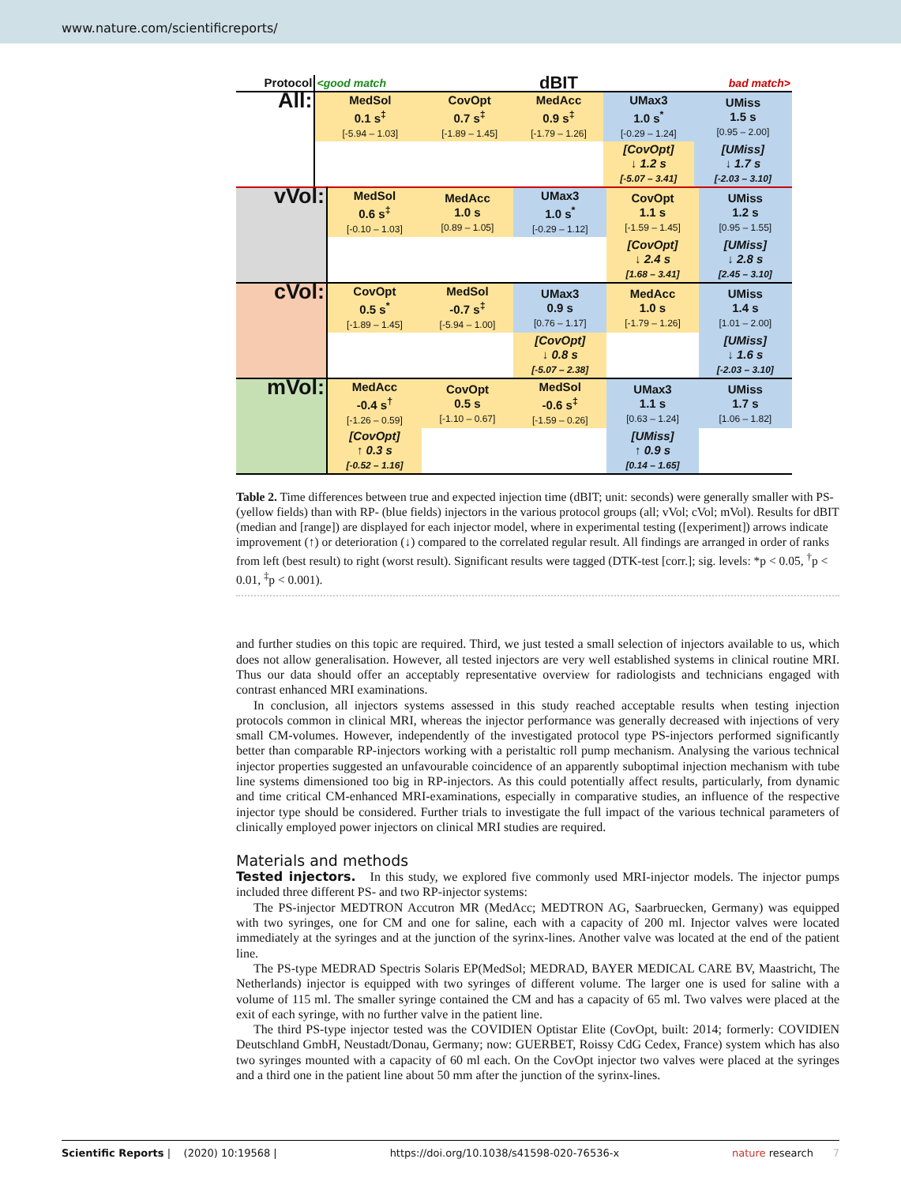www.nature.com/scientificreports/
| Protocol | <good match | | dBIT | | bad match> |
| --- | --- | --- | --- | --- | --- |
| All: | MedSol 0.1 s<sup>‡</sup> [-5.94 – 1.03] | CovOpt 0.7 s<sup>‡</sup> [-1.89 – 1.45] | MedAcc 0.9 s<sup>‡</sup> [-1.79 – 1.26] | UMax3 1.0 s<sup>*</sup> [-0.29 – 1.24] | UMiss 1.5 s [0.95 – 2.00] |
| | | | | [CovOpt] ↓ 1.2 s [-5.07 – 3.41] | [UMiss] ↓ 1.7 s [-2.03 – 3.10] |
| vVol: | MedSol 0.6 s<sup>‡</sup> [-0.10 – 1.03] | MedAcc 1.0 s [0.89 – 1.05] | UMax3 1.0 s<sup>*</sup> [-0.29 – 1.12] | CovOpt 1.1 s [-1.59 – 1.45] | UMiss 1.2 s [0.95 – 1.55] |
| | | | | [CovOpt] ↓ 2.4 s [1.68 – 3.41] | [UMiss] ↓ 2.8 s [2.45 – 3.10] |
| cVol: | CovOpt 0.5 s<sup>*</sup> [-1.89 – 1.45] | MedSol -0.7 s<sup>‡</sup> [-5.94 – 1.00] | UMax3 0.9 s [0.76 – 1.17] | MedAcc 1.0 s [-1.79 – 1.26] | UMiss 1.4 s [1.01 – 2.00] |
| | | | [CovOpt] ↓ 0.8 s [-5.07 – 2.38] | | [UMiss] ↓ 1.6 s [-2.03 – 3.10] |
| mVol: | MedAcc -0.4 s<sup>†</sup> [-1.26 – 0.59] | CovOpt 0.5 s [-1.10 – 0.67] | MedSol -0.6 s<sup>‡</sup> [-1.59 – 0.26] | UMax3 1.1 s [0.63 – 1.24] | UMiss 1.7 s [1.06 – 1.82] |
| | [CovOpt] ↑ 0.3 s [-0.52 – 1.16] | | | [UMiss] ↑ 0.9 s [0.14 – 1.65] | |
Table 2. Time differences between true and expected injection time (dBIT; unit: seconds) were generally smaller with PS- (yellow fields) than with RP- (blue fields) injectors in the various protocol groups (all; vVol; cVol; mVol). Results for dBIT (median and [range]) are displayed for each injector model, where in experimental testing ([experiment]) arrows indicate improvement (↑) or deterioration (↓) compared to the correlated regular result. All findings are arranged in order of ranks from left (best result) to right (worst result). Significant results were tagged (DTK-test [corr.]; sig. levels: *p < 0.05, <sup>†</sup>p < 0.01, <sup>‡</sup>p < 0.001).
and further studies on this topic are required. Third, we just tested a small selection of injectors available to us, which does not allow generalisation. However, all tested injectors are very well established systems in clinical routine MRI. Thus our data should offer an acceptably representative overview for radiologists and technicians engaged with contrast enhanced MRI examinations.
In conclusion, all injectors systems assessed in this study reached acceptable results when testing injection protocols common in clinical MRI, whereas the injector performance was generally decreased with injections of very small CM-volumes. However, independently of the investigated protocol type PS-injectors performed significantly better than comparable RP-injectors working with a peristaltic roll pump mechanism. Analysing the various technical injector properties suggested an unfavourable coincidence of an apparently suboptimal injection mechanism with tube line systems dimensioned too big in RP-injectors. As this could potentially affect results, particularly, from dynamic and time critical CM-enhanced MRI-examinations, especially in comparative studies, an influence of the respective injector type should be considered. Further trials to investigate the full impact of the various technical parameters of clinically employed power injectors on clinical MRI studies are required.
Materials and methods
Tested injectors. In this study, we explored five commonly used MRI-injector models. The injector pumps included three different PS- and two RP-injector systems:
The PS-injector MEDTRON Accutron MR (MedAcc; MEDTRON AG, Saarbruecken, Germany) was equipped with two syringes, one for CM and one for saline, each with a capacity of 200 ml. Injector valves were located immediately at the syringes and at the junction of the syrinx-lines. Another valve was located at the end of the patient line.
The PS-type MEDRAD Spectris Solaris EP(MedSol; MEDRAD, BAYER MEDICAL CARE BV, Maastricht, The Netherlands) injector is equipped with two syringes of different volume. The larger one is used for saline with a volume of 115 ml. The smaller syringe contained the CM and has a capacity of 65 ml. Two valves were placed at the exit of each syringe, with no further valve in the patient line.
The third PS-type injector tested was the COVIDIEN Optistar Elite (CovOpt, built: 2014; formerly: COVIDIEN Deutschland GmbH, Neustadt/Donau, Germany; now: GUERBET, Roissy CdG Cedex, France) system which has also two syringes mounted with a capacity of 60 ml each. On the CovOpt injector two valves were placed at the syringes and a third one in the patient line about 50 mm after the junction of the syrinx-lines.
Scientific Reports | (2020) 10:19568 | https://doi.org/10.1038/s41598-020-76536-x nature research 7